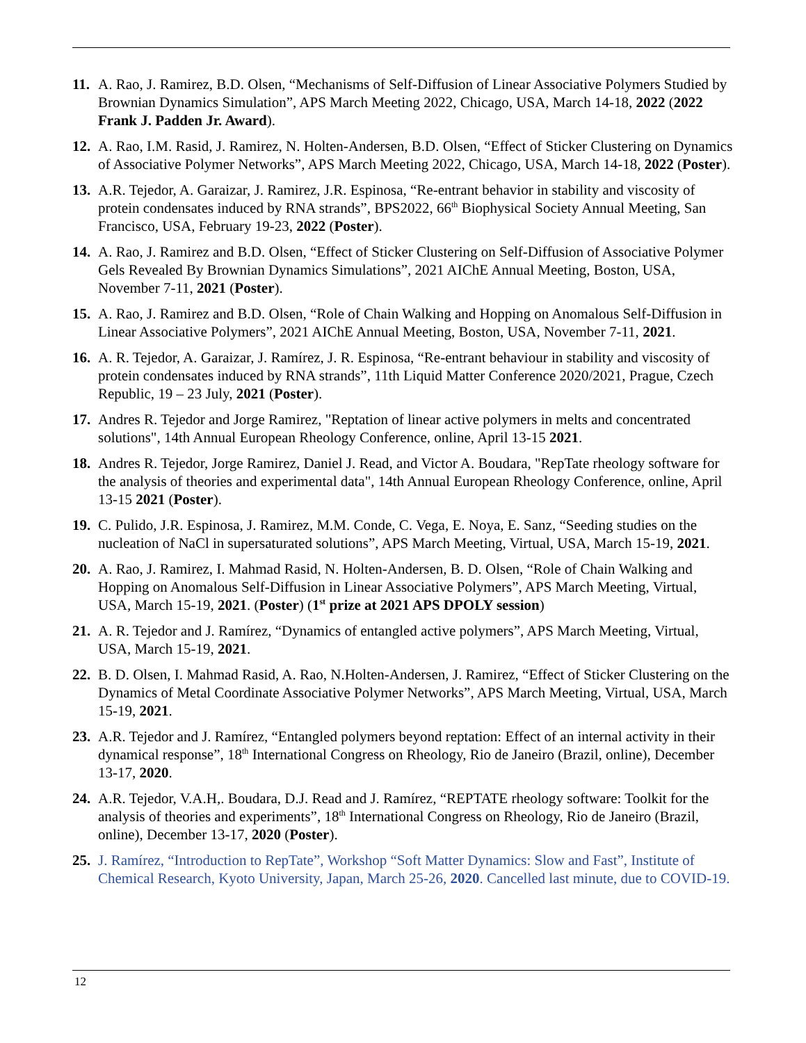11. A. Rao, J. Ramirez, B.D. Olsen, “Mechanisms of Self-Diffusion of Linear Associative Polymers Studied by Brownian Dynamics Simulation”, APS March Meeting 2022, Chicago, USA, March 14-18, 2022 (2022 Frank J. Padden Jr. Award).
12. A. Rao, I.M. Rasid, J. Ramirez, N. Holten-Andersen, B.D. Olsen, “Effect of Sticker Clustering on Dynamics of Associative Polymer Networks”, APS March Meeting 2022, Chicago, USA, March 14-18, 2022 (Poster).
13. A.R. Tejedor, A. Garaizar, J. Ramirez, J.R. Espinosa, “Re-entrant behavior in stability and viscosity of protein condensates induced by RNA strands”, BPS2022, 66<sup>th</sup> Biophysical Society Annual Meeting, San Francisco, USA, February 19-23, 2022 (Poster).
14. A. Rao, J. Ramirez and B.D. Olsen, “Effect of Sticker Clustering on Self-Diffusion of Associative Polymer Gels Revealed By Brownian Dynamics Simulations”, 2021 AIChE Annual Meeting, Boston, USA, November 7-11, 2021 (Poster).
15. A. Rao, J. Ramirez and B.D. Olsen, “Role of Chain Walking and Hopping on Anomalous Self-Diffusion in Linear Associative Polymers”, 2021 AIChE Annual Meeting, Boston, USA, November 7-11, 2021.
16. A. R. Tejedor, A. Garaizar, J. Ramírez, J. R. Espinosa, “Re-entrant behaviour in stability and viscosity of protein condensates induced by RNA strands”, 11th Liquid Matter Conference 2020/2021, Prague, Czech Republic, 19 – 23 July, 2021 (Poster).
17. Andres R. Tejedor and Jorge Ramirez, "Reptation of linear active polymers in melts and concentrated solutions", 14th Annual European Rheology Conference, online, April 13-15 2021.
18. Andres R. Tejedor, Jorge Ramirez, Daniel J. Read, and Victor A. Boudara, "RepTate rheology software for the analysis of theories and experimental data", 14th Annual European Rheology Conference, online, April 13-15 2021 (Poster).
19. C. Pulido, J.R. Espinosa, J. Ramirez, M.M. Conde, C. Vega, E. Noya, E. Sanz, “Seeding studies on the nucleation of NaCl in supersaturated solutions”, APS March Meeting, Virtual, USA, March 15-19, 2021.
20. A. Rao, J. Ramirez, I. Mahmad Rasid, N. Holten-Andersen, B. D. Olsen, “Role of Chain Walking and Hopping on Anomalous Self-Diffusion in Linear Associative Polymers”, APS March Meeting, Virtual, USA, March 15-19, 2021. (Poster) (1<sup>st</sup> prize at 2021 APS DPOLY session)
21. A. R. Tejedor and J. Ramírez, “Dynamics of entangled active polymers”, APS March Meeting, Virtual, USA, March 15-19, 2021.
22. B. D. Olsen, I. Mahmad Rasid, A. Rao, N.Holten-Andersen, J. Ramirez, “Effect of Sticker Clustering on the Dynamics of Metal Coordinate Associative Polymer Networks”, APS March Meeting, Virtual, USA, March 15-19, 2021.
23. A.R. Tejedor and J. Ramírez, “Entangled polymers beyond reptation: Effect of an internal activity in their dynamical response”, 18<sup>th</sup> International Congress on Rheology, Rio de Janeiro (Brazil, online), December 13-17, 2020.
24. A.R. Tejedor, V.A.H,. Boudara, D.J. Read and J. Ramírez, “REPTATE rheology software: Toolkit for the analysis of theories and experiments”, 18<sup>th</sup> International Congress on Rheology, Rio de Janeiro (Brazil, online), December 13-17, 2020 (Poster).
25. J. Ramírez, “Introduction to RepTate”, Workshop “Soft Matter Dynamics: Slow and Fast”, Institute of Chemical Research, Kyoto University, Japan, March 25-26, 2020. Cancelled last minute, due to COVID-19.
12